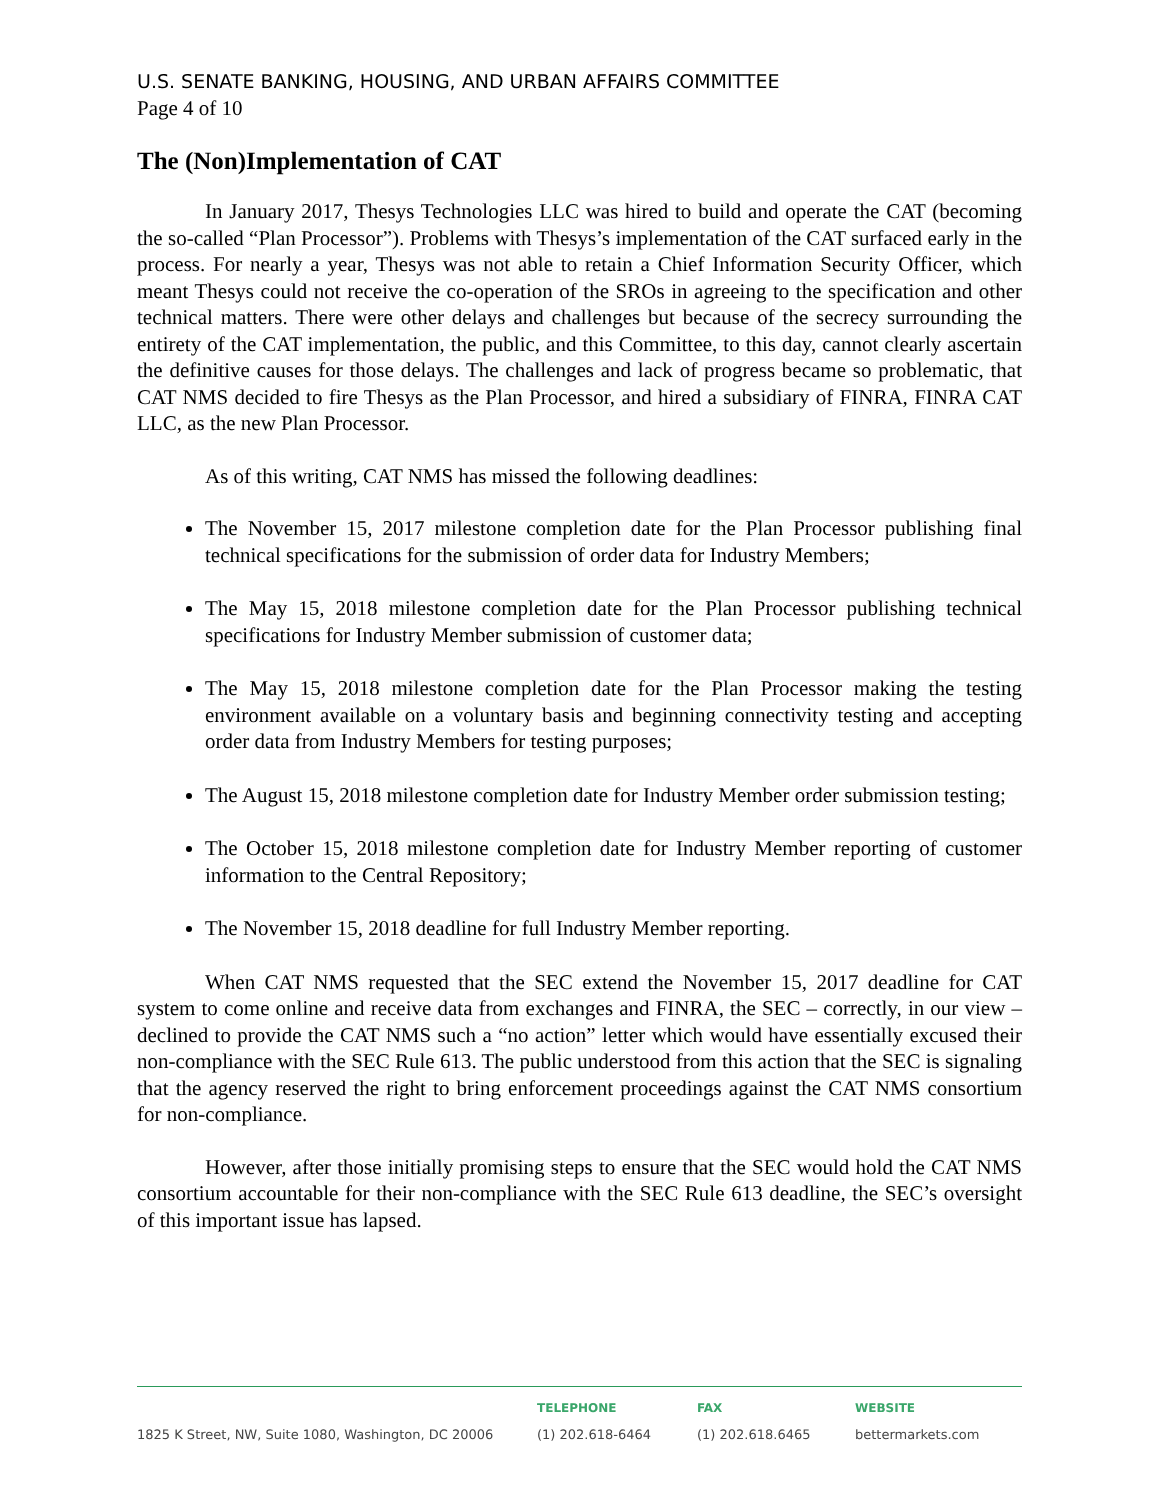U.S. SENATE BANKING, HOUSING, AND URBAN AFFAIRS COMMITTEE
Page 4 of 10
The (Non)Implementation of CAT
In January 2017, Thesys Technologies LLC was hired to build and operate the CAT (becoming the so-called “Plan Processor”). Problems with Thesys’s implementation of the CAT surfaced early in the process. For nearly a year, Thesys was not able to retain a Chief Information Security Officer, which meant Thesys could not receive the co-operation of the SROs in agreeing to the specification and other technical matters. There were other delays and challenges but because of the secrecy surrounding the entirety of the CAT implementation, the public, and this Committee, to this day, cannot clearly ascertain the definitive causes for those delays. The challenges and lack of progress became so problematic, that CAT NMS decided to fire Thesys as the Plan Processor, and hired a subsidiary of FINRA, FINRA CAT LLC, as the new Plan Processor.
As of this writing, CAT NMS has missed the following deadlines:
The November 15, 2017 milestone completion date for the Plan Processor publishing final technical specifications for the submission of order data for Industry Members;
The May 15, 2018 milestone completion date for the Plan Processor publishing technical specifications for Industry Member submission of customer data;
The May 15, 2018 milestone completion date for the Plan Processor making the testing environment available on a voluntary basis and beginning connectivity testing and accepting order data from Industry Members for testing purposes;
The August 15, 2018 milestone completion date for Industry Member order submission testing;
The October 15, 2018 milestone completion date for Industry Member reporting of customer information to the Central Repository;
The November 15, 2018 deadline for full Industry Member reporting.
When CAT NMS requested that the SEC extend the November 15, 2017 deadline for CAT system to come online and receive data from exchanges and FINRA, the SEC – correctly, in our view – declined to provide the CAT NMS such a “no action” letter which would have essentially excused their non-compliance with the SEC Rule 613. The public understood from this action that the SEC is signaling that the agency reserved the right to bring enforcement proceedings against the CAT NMS consortium for non-compliance.
However, after those initially promising steps to ensure that the SEC would hold the CAT NMS consortium accountable for their non-compliance with the SEC Rule 613 deadline, the SEC’s oversight of this important issue has lapsed.
1825 K Street, NW, Suite 1080, Washington, DC 20006 TELEPHONE
(1) 202.618-6464
FAX
(1) 202.618.6465
WEBSITE
bettermarkets.com